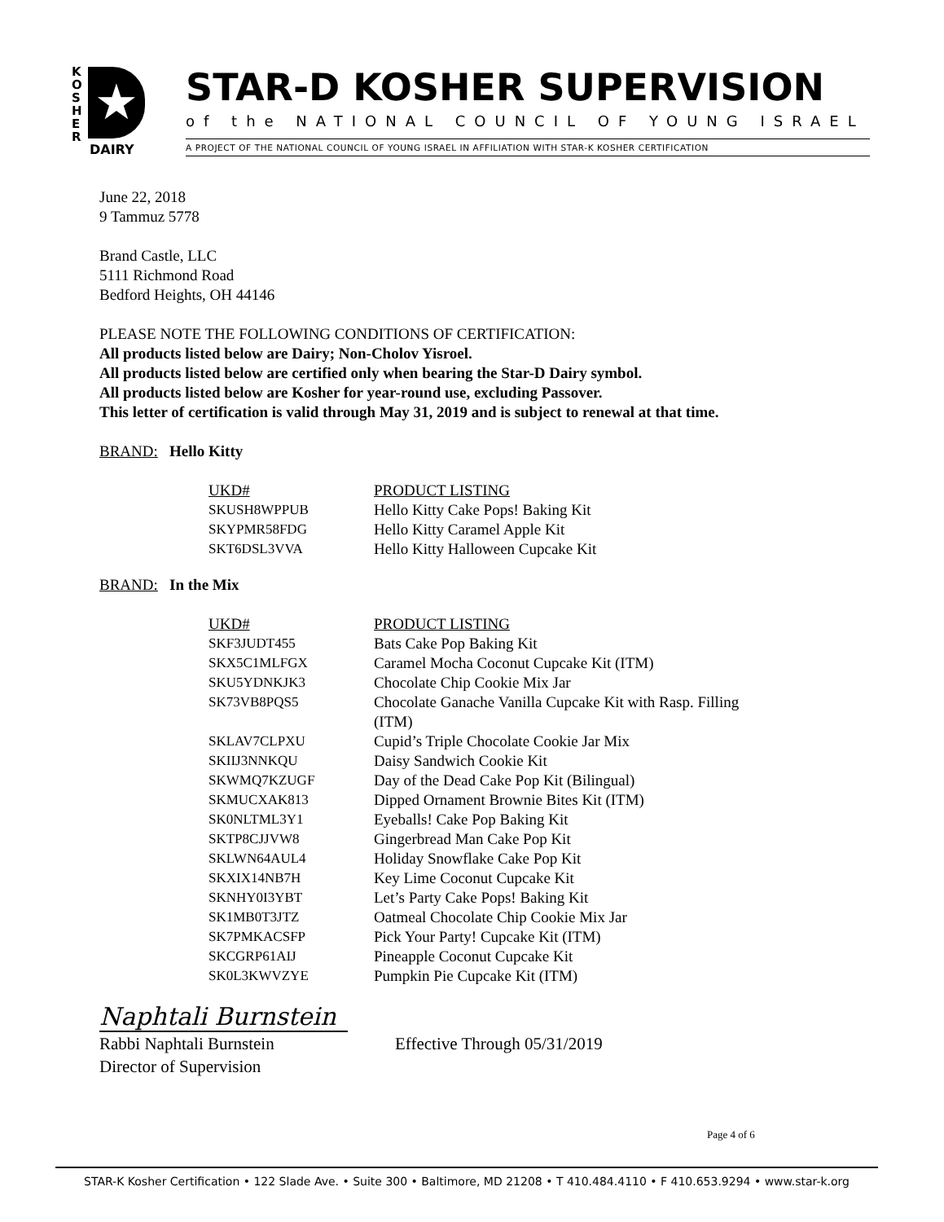K O S H E R
★
DAIRY
STAR-D KOSHER SUPERVISION
of the NATIONAL COUNCIL OF YOUNG ISRAEL
A PROJECT OF THE NATIONAL COUNCIL OF YOUNG ISRAEL IN AFFILIATION WITH STAR-K KOSHER CERTIFICATION
June 22, 2018
9 Tammuz 5778
Brand Castle, LLC
5111 Richmond Road
Bedford Heights, OH 44146
PLEASE NOTE THE FOLLOWING CONDITIONS OF CERTIFICATION:
All products listed below are Dairy; Non-Cholov Yisroel.
All products listed below are certified only when bearing the Star-D Dairy symbol.
All products listed below are Kosher for year-round use, excluding Passover.
This letter of certification is valid through May 31, 2019 and is subject to renewal at that time.
BRAND: Hello Kitty
| UKD# | PRODUCT LISTING |
| --- | --- |
| SKUSH8WPPUB | Hello Kitty Cake Pops! Baking Kit |
| SKYPMR58FDG | Hello Kitty Caramel Apple Kit |
| SKT6DSL3VVA | Hello Kitty Halloween Cupcake Kit |
BRAND: In the Mix
| UKD# | PRODUCT LISTING |
| --- | --- |
| SKF3JUDT455 | Bats Cake Pop Baking Kit |
| SKX5C1MLFGX | Caramel Mocha Coconut Cupcake Kit (ITM) |
| SKU5YDNKJK3 | Chocolate Chip Cookie Mix Jar |
| SK73VB8PQS5 | Chocolate Ganache Vanilla Cupcake Kit with Rasp. Filling (ITM) |
| SKLAV7CLPXU | Cupid’s Triple Chocolate Cookie Jar Mix |
| SKIIJ3NNKQU | Daisy Sandwich Cookie Kit |
| SKWMQ7KZUGF | Day of the Dead Cake Pop Kit (Bilingual) |
| SKMUCXAK813 | Dipped Ornament Brownie Bites Kit (ITM) |
| SK0NLTML3Y1 | Eyeballs! Cake Pop Baking Kit |
| SKTP8CJJVW8 | Gingerbread Man Cake Pop Kit |
| SKLWN64AUL4 | Holiday Snowflake Cake Pop Kit |
| SKXIX14NB7H | Key Lime Coconut Cupcake Kit |
| SKNHY0I3YBT | Let’s Party Cake Pops! Baking Kit |
| SK1MB0T3JTZ | Oatmeal Chocolate Chip Cookie Mix Jar |
| SK7PMKACSFP | Pick Your Party! Cupcake Kit (ITM) |
| SKCGRP61AIJ | Pineapple Coconut Cupcake Kit |
| SK0L3KWVZYE | Pumpkin Pie Cupcake Kit (ITM) |
Naphtali Burnstein
Rabbi Naphtali Burnstein
Director of Supervision
Effective Through 05/31/2019
Page 4 of 6
STAR-K Kosher Certification • 122 Slade Ave. • Suite 300 • Baltimore, MD 21208 • T 410.484.4110 • F 410.653.9294 • www.star-k.org